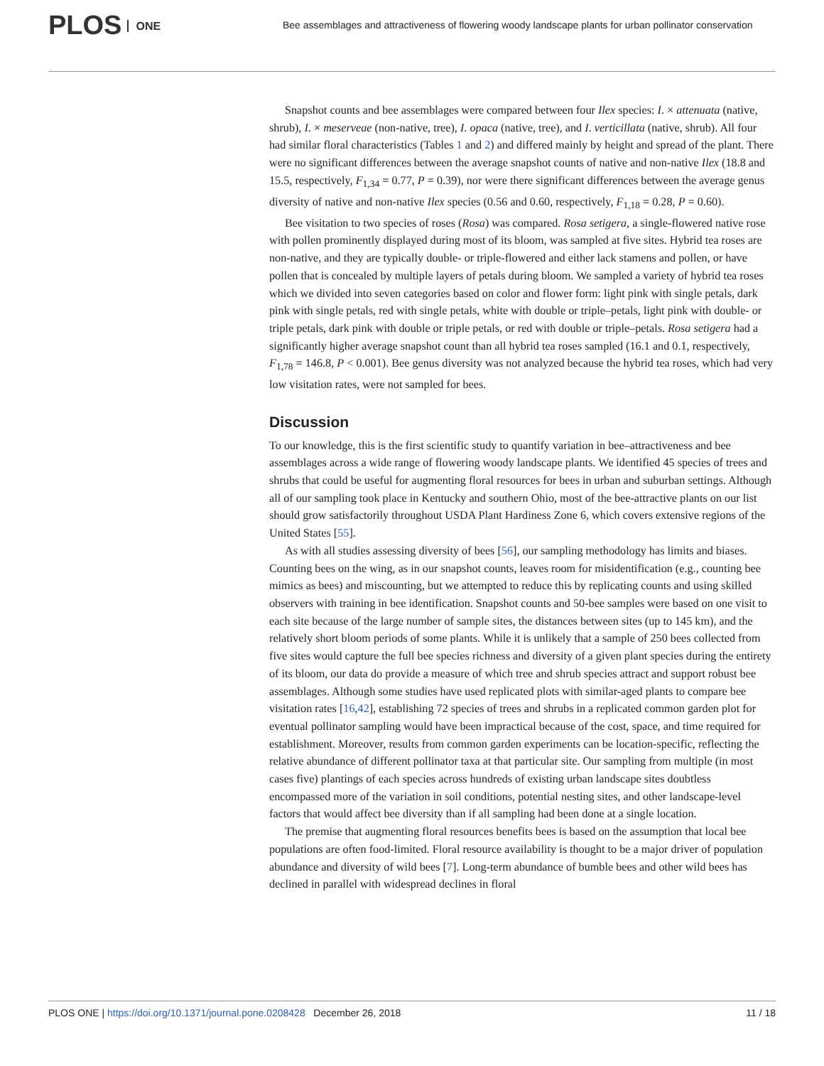PLOS ONE
Bee assemblages and attractiveness of flowering woody landscape plants for urban pollinator conservation
Snapshot counts and bee assemblages were compared between four Ilex species: I. × attenuata (native, shrub), I. × meserveae (non-native, tree), I. opaca (native, tree), and I. verticillata (native, shrub). All four had similar floral characteristics (Tables 1 and 2) and differed mainly by height and spread of the plant. There were no significant differences between the average snapshot counts of native and non-native Ilex (18.8 and 15.5, respectively, F<sub>1,34</sub> = 0.77, P = 0.39), nor were there significant differences between the average genus diversity of native and non-native Ilex species (0.56 and 0.60, respectively, F<sub>1,18</sub> = 0.28, P = 0.60).
Bee visitation to two species of roses (Rosa) was compared. Rosa setigera, a single-flowered native rose with pollen prominently displayed during most of its bloom, was sampled at five sites. Hybrid tea roses are non-native, and they are typically double- or triple-flowered and either lack stamens and pollen, or have pollen that is concealed by multiple layers of petals during bloom. We sampled a variety of hybrid tea roses which we divided into seven categories based on color and flower form: light pink with single petals, dark pink with single petals, red with single petals, white with double or triple–petals, light pink with double- or triple petals, dark pink with double or triple petals, or red with double or triple–petals. Rosa setigera had a significantly higher average snapshot count than all hybrid tea roses sampled (16.1 and 0.1, respectively, F<sub>1,78</sub> = 146.8, P < 0.001). Bee genus diversity was not analyzed because the hybrid tea roses, which had very low visitation rates, were not sampled for bees.
Discussion
To our knowledge, this is the first scientific study to quantify variation in bee–attractiveness and bee assemblages across a wide range of flowering woody landscape plants. We identified 45 species of trees and shrubs that could be useful for augmenting floral resources for bees in urban and suburban settings. Although all of our sampling took place in Kentucky and southern Ohio, most of the bee-attractive plants on our list should grow satisfactorily throughout USDA Plant Hardiness Zone 6, which covers extensive regions of the United States [55].
As with all studies assessing diversity of bees [56], our sampling methodology has limits and biases. Counting bees on the wing, as in our snapshot counts, leaves room for misidentification (e.g., counting bee mimics as bees) and miscounting, but we attempted to reduce this by replicating counts and using skilled observers with training in bee identification. Snapshot counts and 50-bee samples were based on one visit to each site because of the large number of sample sites, the distances between sites (up to 145 km), and the relatively short bloom periods of some plants. While it is unlikely that a sample of 250 bees collected from five sites would capture the full bee species richness and diversity of a given plant species during the entirety of its bloom, our data do provide a measure of which tree and shrub species attract and support robust bee assemblages. Although some studies have used replicated plots with similar-aged plants to compare bee visitation rates [16,42], establishing 72 species of trees and shrubs in a replicated common garden plot for eventual pollinator sampling would have been impractical because of the cost, space, and time required for establishment. Moreover, results from common garden experiments can be location-specific, reflecting the relative abundance of different pollinator taxa at that particular site. Our sampling from multiple (in most cases five) plantings of each species across hundreds of existing urban landscape sites doubtless encompassed more of the variation in soil conditions, potential nesting sites, and other landscape-level factors that would affect bee diversity than if all sampling had been done at a single location.
The premise that augmenting floral resources benefits bees is based on the assumption that local bee populations are often food-limited. Floral resource availability is thought to be a major driver of population abundance and diversity of wild bees [7]. Long-term abundance of bumble bees and other wild bees has declined in parallel with widespread declines in floral
PLOS ONE | https://doi.org/10.1371/journal.pone.0208428 December 26, 2018
11 / 18